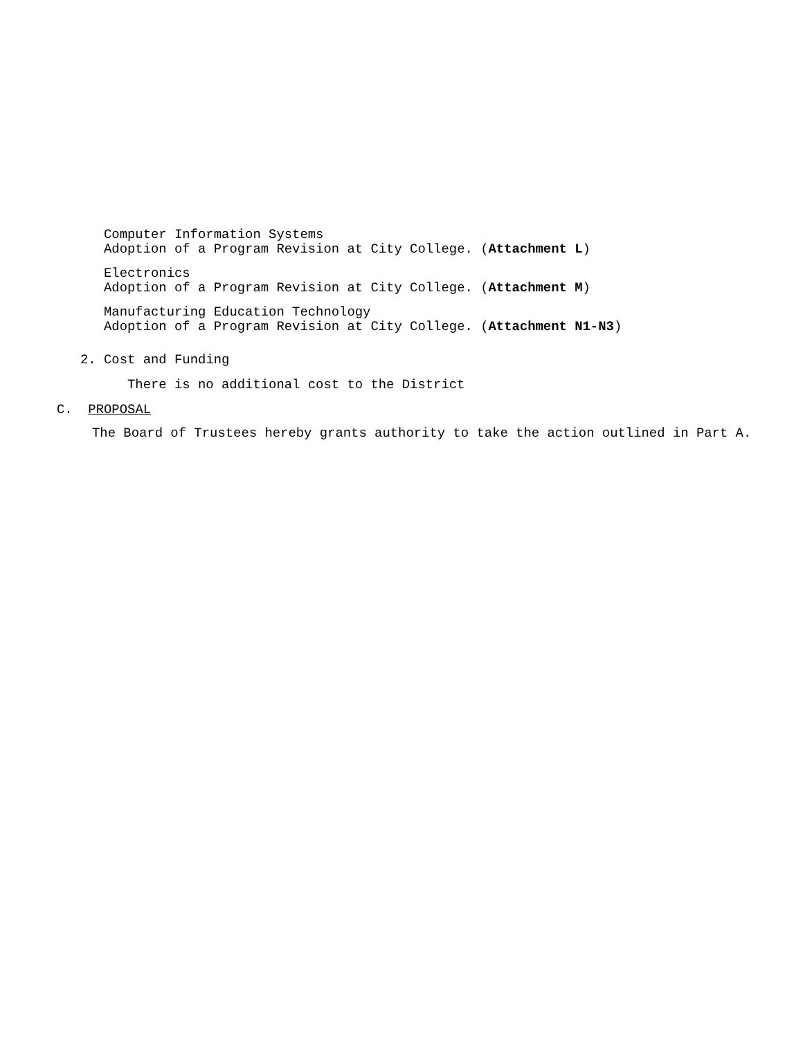Computer Information Systems
Adoption of a Program Revision at City College. (Attachment L)
Electronics
Adoption of a Program Revision at City College. (Attachment M)
Manufacturing Education Technology
Adoption of a Program Revision at City College. (Attachment N1-N3)
2. Cost and Funding
There is no additional cost to the District
C. PROPOSAL
The Board of Trustees hereby grants authority to take the action outlined in Part A.